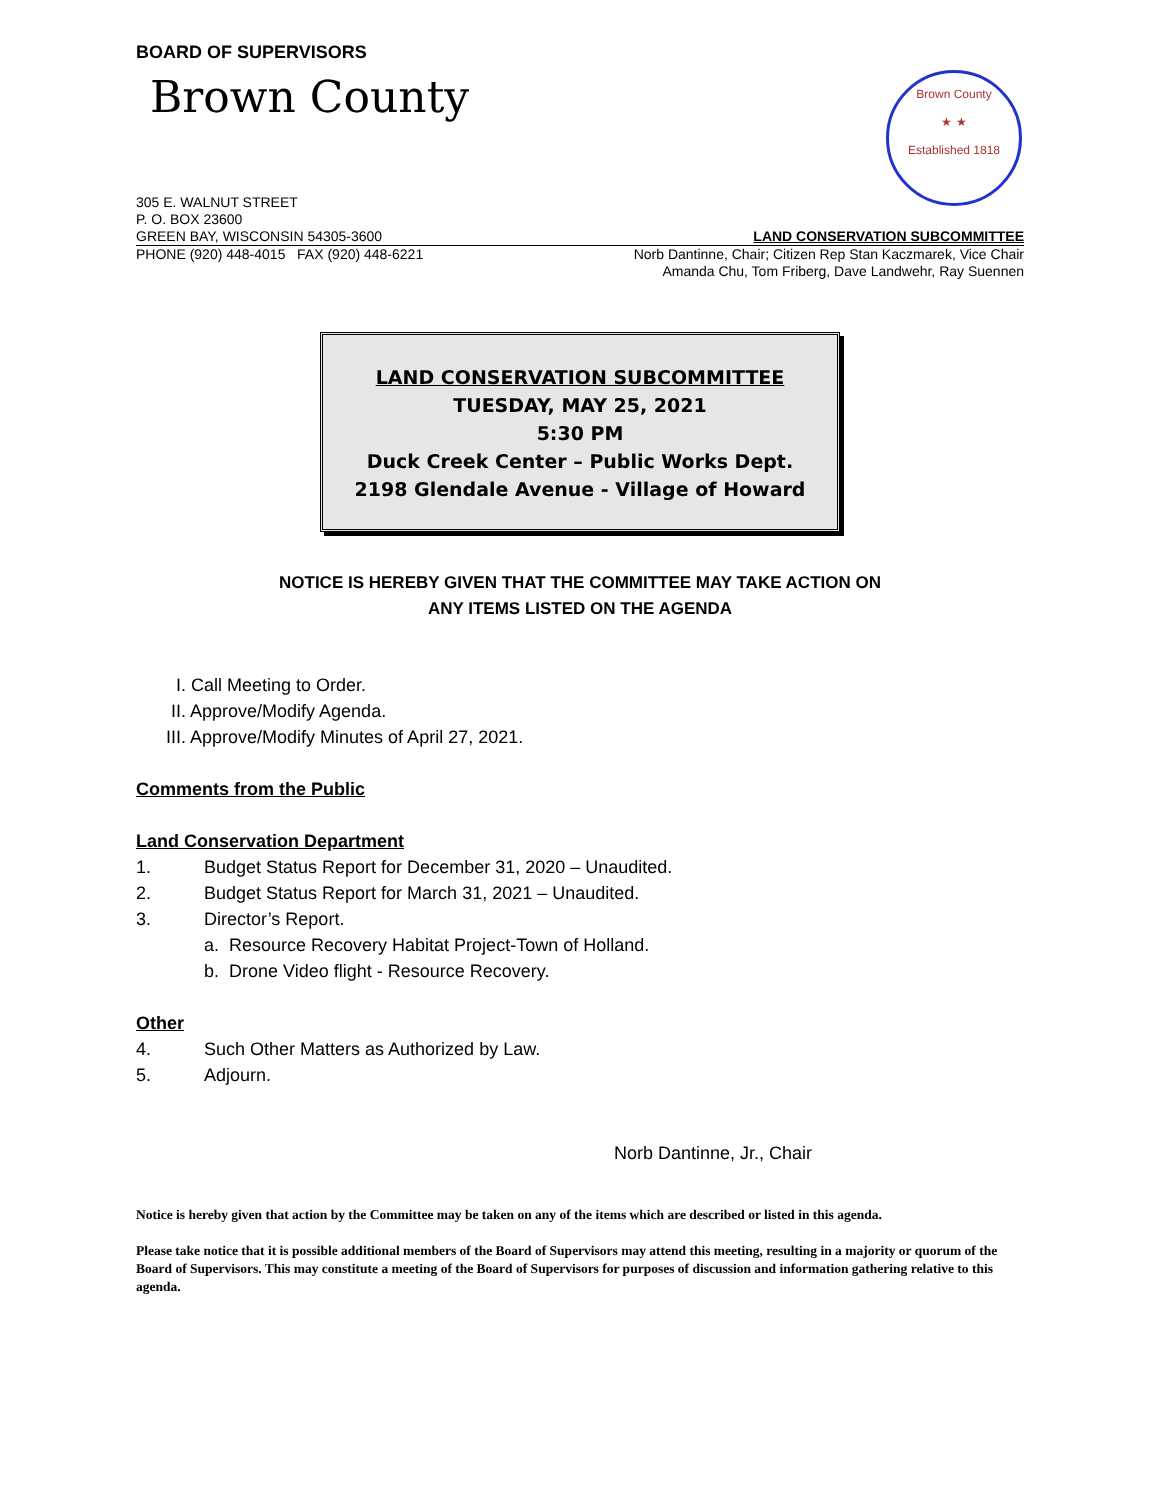BOARD OF SUPERVISORS
Brown County
Brown County
★ ★
Established 1818
305 E. WALNUT STREET
P. O. BOX 23600
GREEN BAY, WISCONSIN 54305-3600 LAND CONSERVATION SUBCOMMITTEE
PHONE (920) 448-4015 FAX (920) 448-6221 Norb Dantinne, Chair; Citizen Rep Stan Kaczmarek, Vice Chair
Amanda Chu, Tom Friberg, Dave Landwehr, Ray Suennen
LAND CONSERVATION SUBCOMMITTEE
TUESDAY, MAY 25, 2021
5:30 PM
Duck Creek Center – Public Works Dept.
2198 Glendale Avenue - Village of Howard
NOTICE IS HEREBY GIVEN THAT THE COMMITTEE MAY TAKE ACTION ON
ANY ITEMS LISTED ON THE AGENDA
I. Call Meeting to Order.
II. Approve/Modify Agenda.
III. Approve/Modify Minutes of April 27, 2021.
Comments from the Public
Land Conservation Department
1. Budget Status Report for December 31, 2020 – Unaudited.
2. Budget Status Report for March 31, 2021 – Unaudited.
3. Director’s Report.
a. Resource Recovery Habitat Project-Town of Holland.
b. Drone Video flight - Resource Recovery.
Other
4. Such Other Matters as Authorized by Law.
5. Adjourn.
Norb Dantinne, Jr., Chair
Notice is hereby given that action by the Committee may be taken on any of the items which are described or listed in this agenda.
Please take notice that it is possible additional members of the Board of Supervisors may attend this meeting, resulting in a majority or quorum of the Board of Supervisors. This may constitute a meeting of the Board of Supervisors for purposes of discussion and information gathering relative to this agenda.